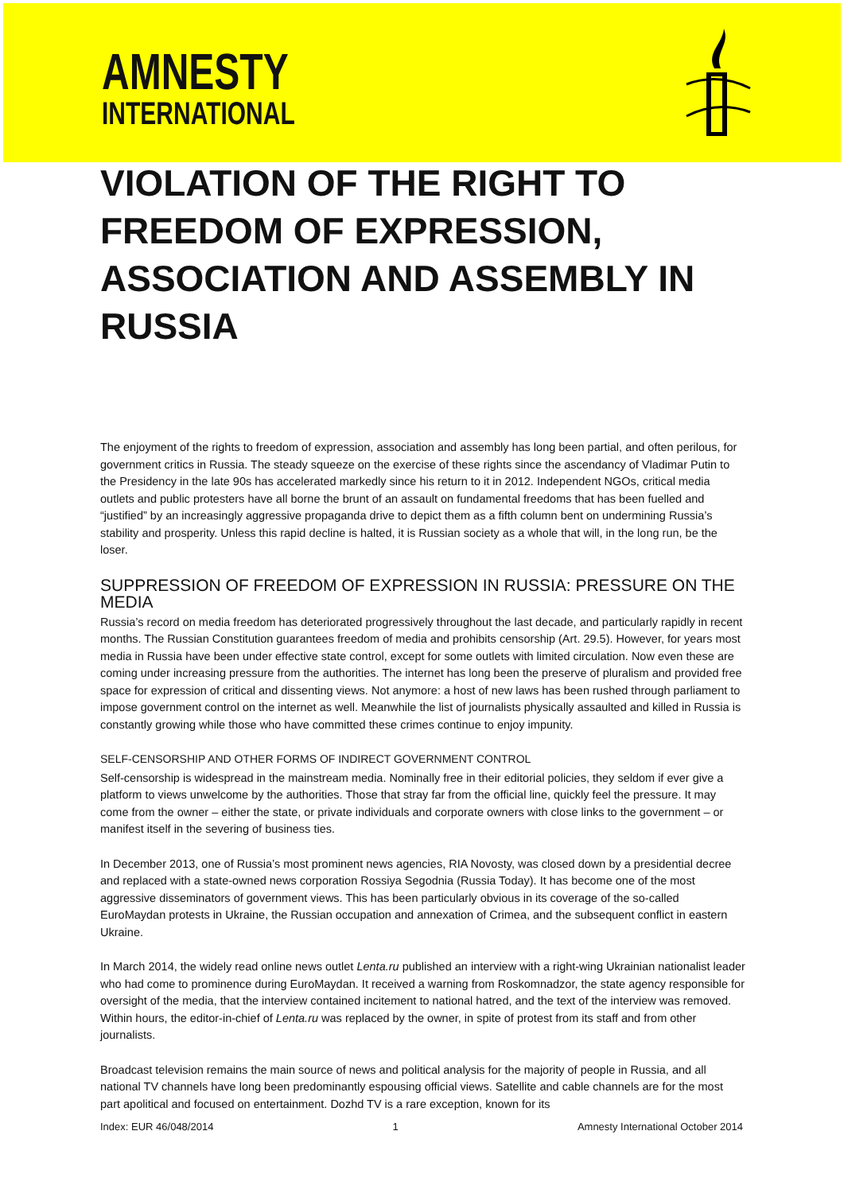AMNESTY
INTERNATIONAL
VIOLATION OF THE RIGHT TO FREEDOM OF EXPRESSION, ASSOCIATION AND ASSEMBLY IN RUSSIA
The enjoyment of the rights to freedom of expression, association and assembly has long been partial, and often perilous, for government critics in Russia. The steady squeeze on the exercise of these rights since the ascendancy of Vladimar Putin to the Presidency in the late 90s has accelerated markedly since his return to it in 2012. Independent NGOs, critical media outlets and public protesters have all borne the brunt of an assault on fundamental freedoms that has been fuelled and “justified” by an increasingly aggressive propaganda drive to depict them as a fifth column bent on undermining Russia’s stability and prosperity. Unless this rapid decline is halted, it is Russian society as a whole that will, in the long run, be the loser.
SUPPRESSION OF FREEDOM OF EXPRESSION IN RUSSIA: PRESSURE ON THE MEDIA
Russia’s record on media freedom has deteriorated progressively throughout the last decade, and particularly rapidly in recent months. The Russian Constitution guarantees freedom of media and prohibits censorship (Art. 29.5). However, for years most media in Russia have been under effective state control, except for some outlets with limited circulation. Now even these are coming under increasing pressure from the authorities. The internet has long been the preserve of pluralism and provided free space for expression of critical and dissenting views. Not anymore: a host of new laws has been rushed through parliament to impose government control on the internet as well. Meanwhile the list of journalists physically assaulted and killed in Russia is constantly growing while those who have committed these crimes continue to enjoy impunity.
SELF-CENSORSHIP AND OTHER FORMS OF INDIRECT GOVERNMENT CONTROL
Self-censorship is widespread in the mainstream media. Nominally free in their editorial policies, they seldom if ever give a platform to views unwelcome by the authorities. Those that stray far from the official line, quickly feel the pressure. It may come from the owner – either the state, or private individuals and corporate owners with close links to the government – or manifest itself in the severing of business ties.
In December 2013, one of Russia’s most prominent news agencies, RIA Novosty, was closed down by a presidential decree and replaced with a state-owned news corporation Rossiya Segodnia (Russia Today). It has become one of the most aggressive disseminators of government views. This has been particularly obvious in its coverage of the so-called EuroMaydan protests in Ukraine, the Russian occupation and annexation of Crimea, and the subsequent conflict in eastern Ukraine.
In March 2014, the widely read online news outlet Lenta.ru published an interview with a right-wing Ukrainian nationalist leader who had come to prominence during EuroMaydan. It received a warning from Roskomnadzor, the state agency responsible for oversight of the media, that the interview contained incitement to national hatred, and the text of the interview was removed. Within hours, the editor-in-chief of Lenta.ru was replaced by the owner, in spite of protest from its staff and from other journalists.
Broadcast television remains the main source of news and political analysis for the majority of people in Russia, and all national TV channels have long been predominantly espousing official views. Satellite and cable channels are for the most part apolitical and focused on entertainment. Dozhd TV is a rare exception, known for its
Index: EUR 46/048/2014 1 Amnesty International October 2014